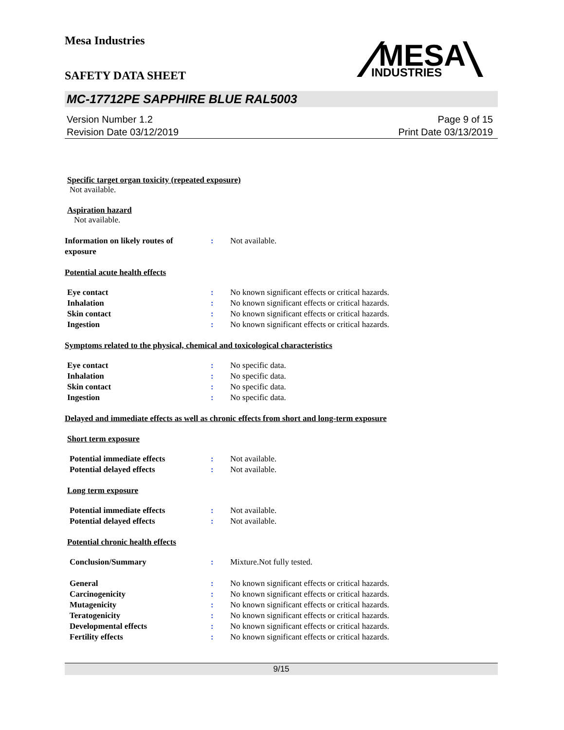Mesa Industries
SAFETY DATA SHEET
MESA
INDUSTRIES
MC-17712PE SAPPHIRE BLUE RAL5003
Version Number 1.2
Revision Date 03/12/2019
Page 9 of 15
Print Date 03/13/2019
Specific target organ toxicity (repeated exposure)
Not available.
Aspiration hazard
Not available.
Information on likely routes of
exposure
: Not available.
Potential acute health effects
Eye contact : No known significant effects or critical hazards.
Inhalation : No known significant effects or critical hazards.
Skin contact : No known significant effects or critical hazards.
Ingestion : No known significant effects or critical hazards.
Symptoms related to the physical, chemical and toxicological characteristics
Eye contact : No specific data.
Inhalation : No specific data.
Skin contact : No specific data.
Ingestion : No specific data.
Delayed and immediate effects as well as chronic effects from short and long-term exposure
Short term exposure
Potential immediate effects : Not available.
Potential delayed effects : Not available.
Long term exposure
Potential immediate effects : Not available.
Potential delayed effects : Not available.
Potential chronic health effects
Conclusion/Summary : Mixture.Not fully tested.
General : No known significant effects or critical hazards.
Carcinogenicity : No known significant effects or critical hazards.
Mutagenicity : No known significant effects or critical hazards.
Teratogenicity : No known significant effects or critical hazards.
Developmental effects : No known significant effects or critical hazards.
Fertility effects : No known significant effects or critical hazards.
9/15